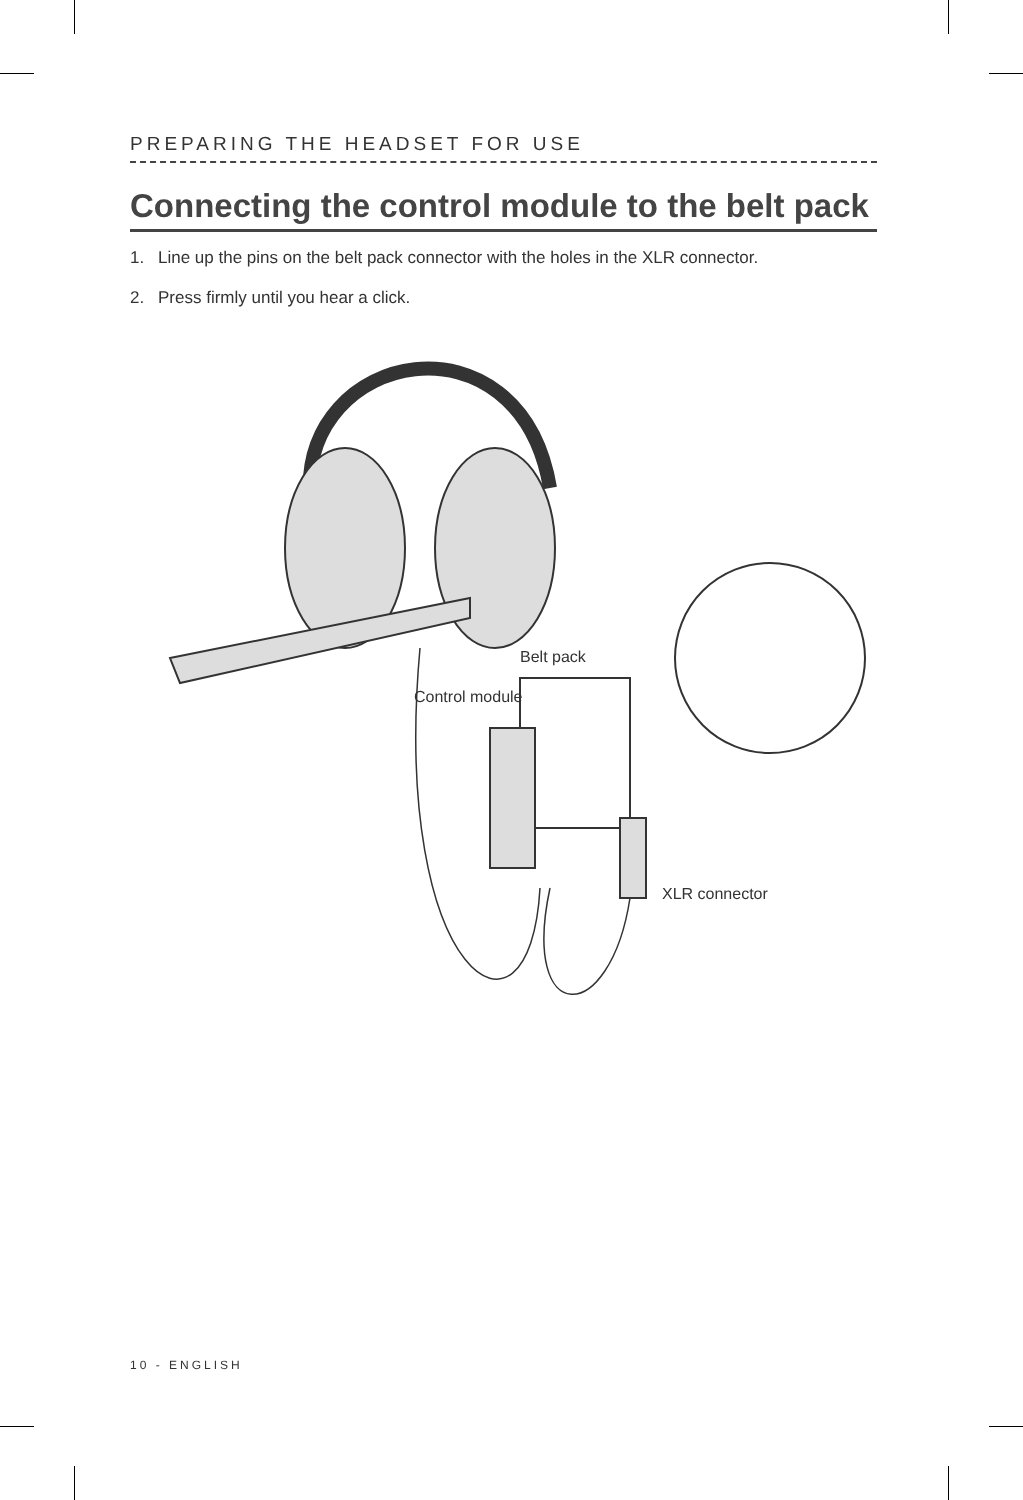PREPARING THE HEADSET FOR USE
Connecting the control module to the belt pack
1. Line up the pins on the belt pack connector with the holes in the XLR connector.
2. Press firmly until you hear a click.
Belt pack
Control module
XLR connector
10 - ENGLISH